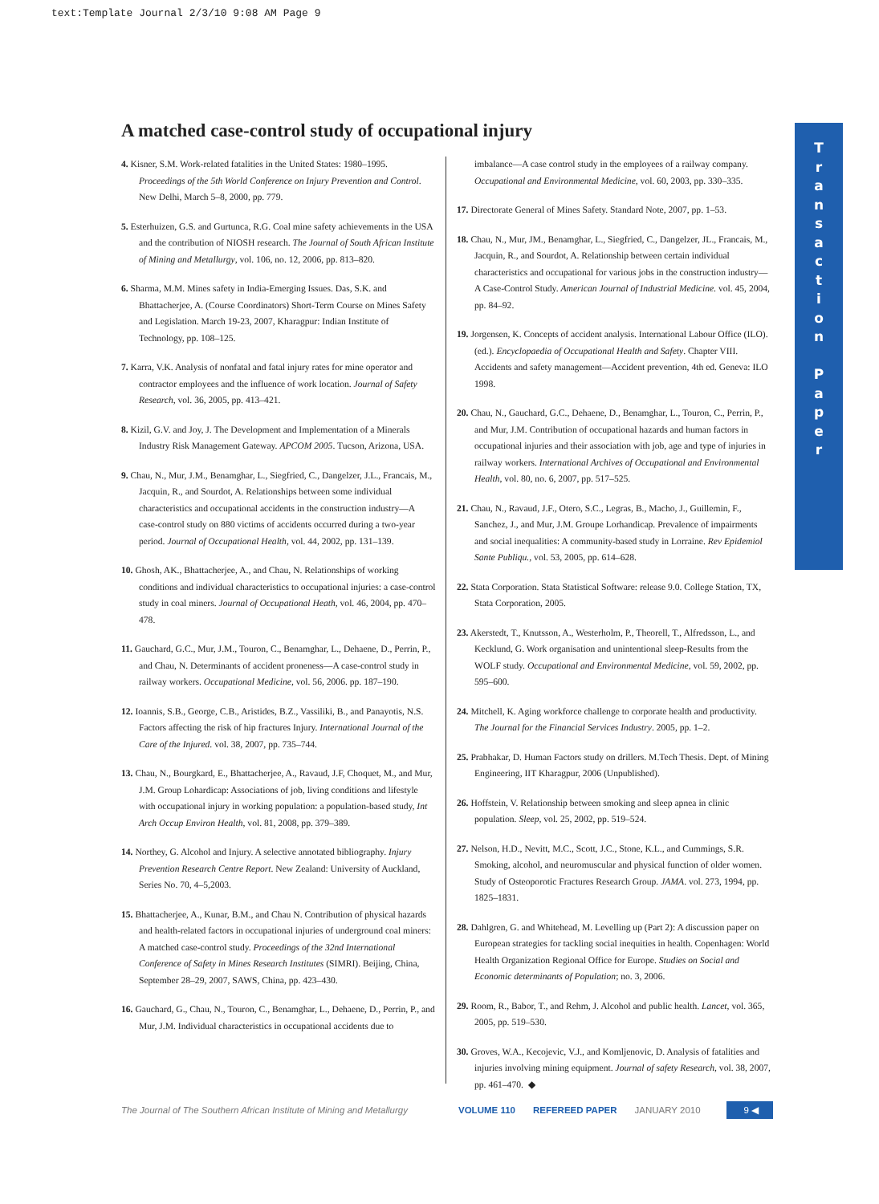text:Template Journal 2/3/10 9:08 AM Page 9
A matched case-control study of occupational injury
4. Kisner, S.M. Work-related fatalities in the United States: 1980–1995. Proceedings of the 5th World Conference on Injury Prevention and Control. New Delhi, March 5–8, 2000, pp. 779.
5. Esterhuizen, G.S. and Gurtunca, R.G. Coal mine safety achievements in the USA and the contribution of NIOSH research. The Journal of South African Institute of Mining and Metallurgy, vol. 106, no. 12, 2006, pp. 813–820.
6. Sharma, M.M. Mines safety in India-Emerging Issues. Das, S.K. and Bhattacherjee, A. (Course Coordinators) Short-Term Course on Mines Safety and Legislation. March 19-23, 2007, Kharagpur: Indian Institute of Technology, pp. 108–125.
7. Karra, V.K. Analysis of nonfatal and fatal injury rates for mine operator and contractor employees and the influence of work location. Journal of Safety Research, vol. 36, 2005, pp. 413–421.
8. Kizil, G.V. and Joy, J. The Development and Implementation of a Minerals Industry Risk Management Gateway. APCOM 2005. Tucson, Arizona, USA.
9. Chau, N., Mur, J.M., Benamghar, L., Siegfried, C., Dangelzer, J.L., Francais, M., Jacquin, R., and Sourdot, A. Relationships between some individual characteristics and occupational accidents in the construction industry—A case-control study on 880 victims of accidents occurred during a two-year period. Journal of Occupational Health, vol. 44, 2002, pp. 131–139.
10. Ghosh, AK., Bhattacherjee, A., and Chau, N. Relationships of working conditions and individual characteristics to occupational injuries: a case-control study in coal miners. Journal of Occupational Heath, vol. 46, 2004, pp. 470–478.
11. Gauchard, G.C., Mur, J.M., Touron, C., Benamghar, L., Dehaene, D., Perrin, P., and Chau, N. Determinants of accident proneness—A case-control study in railway workers. Occupational Medicine, vol. 56, 2006. pp. 187–190.
12. Ioannis, S.B., George, C.B., Aristides, B.Z., Vassiliki, B., and Panayotis, N.S. Factors affecting the risk of hip fractures Injury. International Journal of the Care of the Injured. vol. 38, 2007, pp. 735–744.
13. Chau, N., Bourgkard, E., Bhattacherjee, A., Ravaud, J.F, Choquet, M., and Mur, J.M. Group Lohardicap: Associations of job, living conditions and lifestyle with occupational injury in working population: a population-based study, Int Arch Occup Environ Health, vol. 81, 2008, pp. 379–389.
14. Northey, G. Alcohol and Injury. A selective annotated bibliography. Injury Prevention Research Centre Report. New Zealand: University of Auckland, Series No. 70, 4–5,2003.
15. Bhattacherjee, A., Kunar, B.M., and Chau N. Contribution of physical hazards and health-related factors in occupational injuries of underground coal miners: A matched case-control study. Proceedings of the 32nd International Conference of Safety in Mines Research Institutes (SIMRI). Beijing, China, September 28–29, 2007, SAWS, China, pp. 423–430.
16. Gauchard, G., Chau, N., Touron, C., Benamghar, L., Dehaene, D., Perrin, P., and Mur, J.M. Individual characteristics in occupational accidents due to
imbalance—A case control study in the employees of a railway company. Occupational and Environmental Medicine, vol. 60, 2003, pp. 330–335.
17. Directorate General of Mines Safety. Standard Note, 2007, pp. 1–53.
18. Chau, N., Mur, JM., Benamghar, L., Siegfried, C., Dangelzer, JL., Francais, M., Jacquin, R., and Sourdot, A. Relationship between certain individual characteristics and occupational for various jobs in the construction industry—A Case-Control Study. American Journal of Industrial Medicine. vol. 45, 2004, pp. 84–92.
19. Jorgensen, K. Concepts of accident analysis. International Labour Office (ILO). (ed.). Encyclopaedia of Occupational Health and Safety. Chapter VIII. Accidents and safety management—Accident prevention, 4th ed. Geneva: ILO 1998.
20. Chau, N., Gauchard, G.C., Dehaene, D., Benamghar, L., Touron, C., Perrin, P., and Mur, J.M. Contribution of occupational hazards and human factors in occupational injuries and their association with job, age and type of injuries in railway workers. International Archives of Occupational and Environmental Health, vol. 80, no. 6, 2007, pp. 517–525.
21. Chau, N., Ravaud, J.F., Otero, S.C., Legras, B., Macho, J., Guillemin, F., Sanchez, J., and Mur, J.M. Groupe Lorhandicap. Prevalence of impairments and social inequalities: A community-based study in Lorraine. Rev Epidemiol Sante Publiqu., vol. 53, 2005, pp. 614–628.
22. Stata Corporation. Stata Statistical Software: release 9.0. College Station, TX, Stata Corporation, 2005.
23. Akerstedt, T., Knutsson, A., Westerholm, P., Theorell, T., Alfredsson, L., and Kecklund, G. Work organisation and unintentional sleep-Results from the WOLF study. Occupational and Environmental Medicine, vol. 59, 2002, pp. 595–600.
24. Mitchell, K. Aging workforce challenge to corporate health and productivity. The Journal for the Financial Services Industry. 2005, pp. 1–2.
25. Prabhakar, D. Human Factors study on drillers. M.Tech Thesis. Dept. of Mining Engineering, IIT Kharagpur, 2006 (Unpublished).
26. Hoffstein, V. Relationship between smoking and sleep apnea in clinic population. Sleep, vol. 25, 2002, pp. 519–524.
27. Nelson, H.D., Nevitt, M.C., Scott, J.C., Stone, K.L., and Cummings, S.R. Smoking, alcohol, and neuromuscular and physical function of older women. Study of Osteoporotic Fractures Research Group. JAMA. vol. 273, 1994, pp. 1825–1831.
28. Dahlgren, G. and Whitehead, M. Levelling up (Part 2): A discussion paper on European strategies for tackling social inequities in health. Copenhagen: World Health Organization Regional Office for Europe. Studies on Social and Economic determinants of Population; no. 3, 2006.
29. Room, R., Babor, T., and Rehm, J. Alcohol and public health. Lancet, vol. 365, 2005, pp. 519–530.
30. Groves, W.A., Kecojevic, V.J., and Komljenovic, D. Analysis of fatalities and injuries involving mining equipment. Journal of safety Research, vol. 38, 2007, pp. 461–470. ◆
T
r
a
n
s
a
c
t
i
o
n
P
a
p
e
r
The Journal of The Southern African Institute of Mining and Metallurgy VOLUME 110 REFEREED PAPER JANUARY 2010 9 ◀